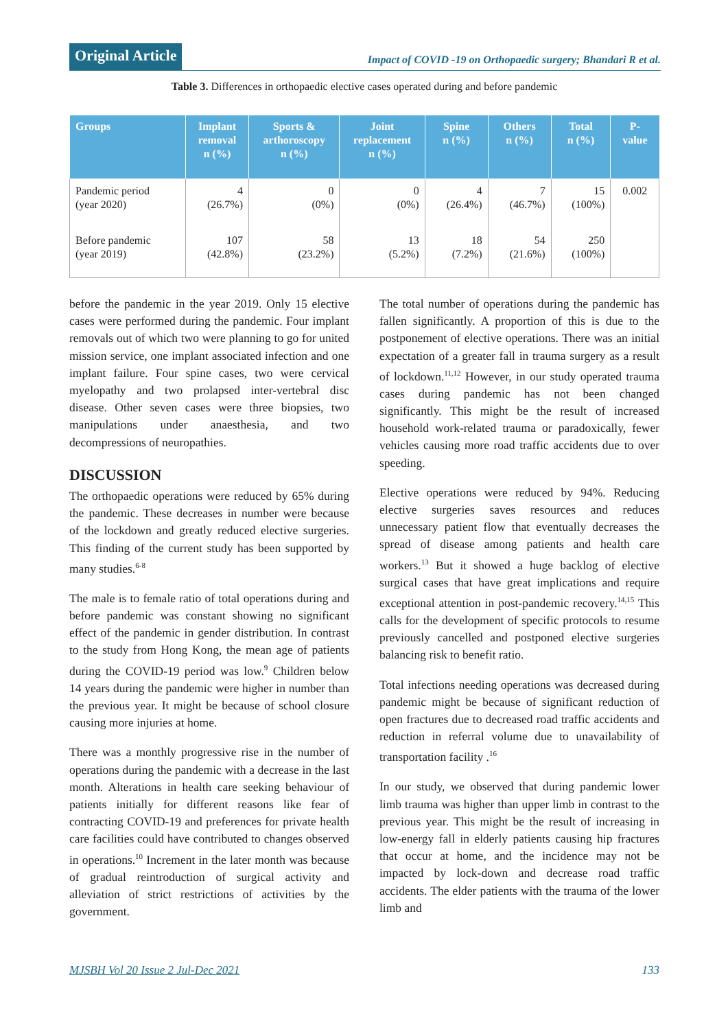Original Article
Impact of COVID -19 on Orthopaedic surgery; Bhandari R et al.
Table 3. Differences in orthopaedic elective cases operated during and before pandemic
| Groups | Implant removal n (%) | Sports & arthoroscopy n (%) | Joint replacement n (%) | Spine n (%) | Others n (%) | Total n (%) | P- value |
| --- | --- | --- | --- | --- | --- | --- | --- |
| Pandemic period (year 2020) | 4 (26.7%) | 0 (0%) | 0 (0%) | 4 (26.4%) | 7 (46.7%) | 15 (100%) | 0.002 |
| Before pandemic (year 2019) | 107 (42.8%) | 58 (23.2%) | 13 (5.2%) | 18 (7.2%) | 54 (21.6%) | 250 (100%) | |
before the pandemic in the year 2019. Only 15 elective cases were performed during the pandemic. Four implant removals out of which two were planning to go for united mission service, one implant associated infection and one implant failure. Four spine cases, two were cervical myelopathy and two prolapsed inter-vertebral disc disease. Other seven cases were three biopsies, two manipulations under anaesthesia, and two decompressions of neuropathies.
DISCUSSION
The orthopaedic operations were reduced by 65% during the pandemic. These decreases in number were because of the lockdown and greatly reduced elective surgeries. This finding of the current study has been supported by many studies.<sup>6-8</sup>
The male is to female ratio of total operations during and before pandemic was constant showing no significant effect of the pandemic in gender distribution. In contrast to the study from Hong Kong, the mean age of patients during the COVID-19 period was low.<sup>9</sup> Children below 14 years during the pandemic were higher in number than the previous year. It might be because of school closure causing more injuries at home.
There was a monthly progressive rise in the number of operations during the pandemic with a decrease in the last month. Alterations in health care seeking behaviour of patients initially for different reasons like fear of contracting COVID-19 and preferences for private health care facilities could have contributed to changes observed in operations.<sup>10</sup> Increment in the later month was because of gradual reintroduction of surgical activity and alleviation of strict restrictions of activities by the government.
The total number of operations during the pandemic has fallen significantly. A proportion of this is due to the postponement of elective operations. There was an initial expectation of a greater fall in trauma surgery as a result of lockdown.<sup>11,12</sup> However, in our study operated trauma cases during pandemic has not been changed significantly. This might be the result of increased household work-related trauma or paradoxically, fewer vehicles causing more road traffic accidents due to over speeding.
Elective operations were reduced by 94%. Reducing elective surgeries saves resources and reduces unnecessary patient flow that eventually decreases the spread of disease among patients and health care workers.<sup>13</sup> But it showed a huge backlog of elective surgical cases that have great implications and require exceptional attention in post-pandemic recovery.<sup>14,15</sup> This calls for the development of specific protocols to resume previously cancelled and postponed elective surgeries balancing risk to benefit ratio.
Total infections needing operations was decreased during pandemic might be because of significant reduction of open fractures due to decreased road traffic accidents and reduction in referral volume due to unavailability of transportation facility .<sup>16</sup>
In our study, we observed that during pandemic lower limb trauma was higher than upper limb in contrast to the previous year. This might be the result of increasing in low-energy fall in elderly patients causing hip fractures that occur at home, and the incidence may not be impacted by lock-down and decrease road traffic accidents. The elder patients with the trauma of the lower limb and
MJSBH Vol 20 Issue 2 Jul-Dec 2021 133